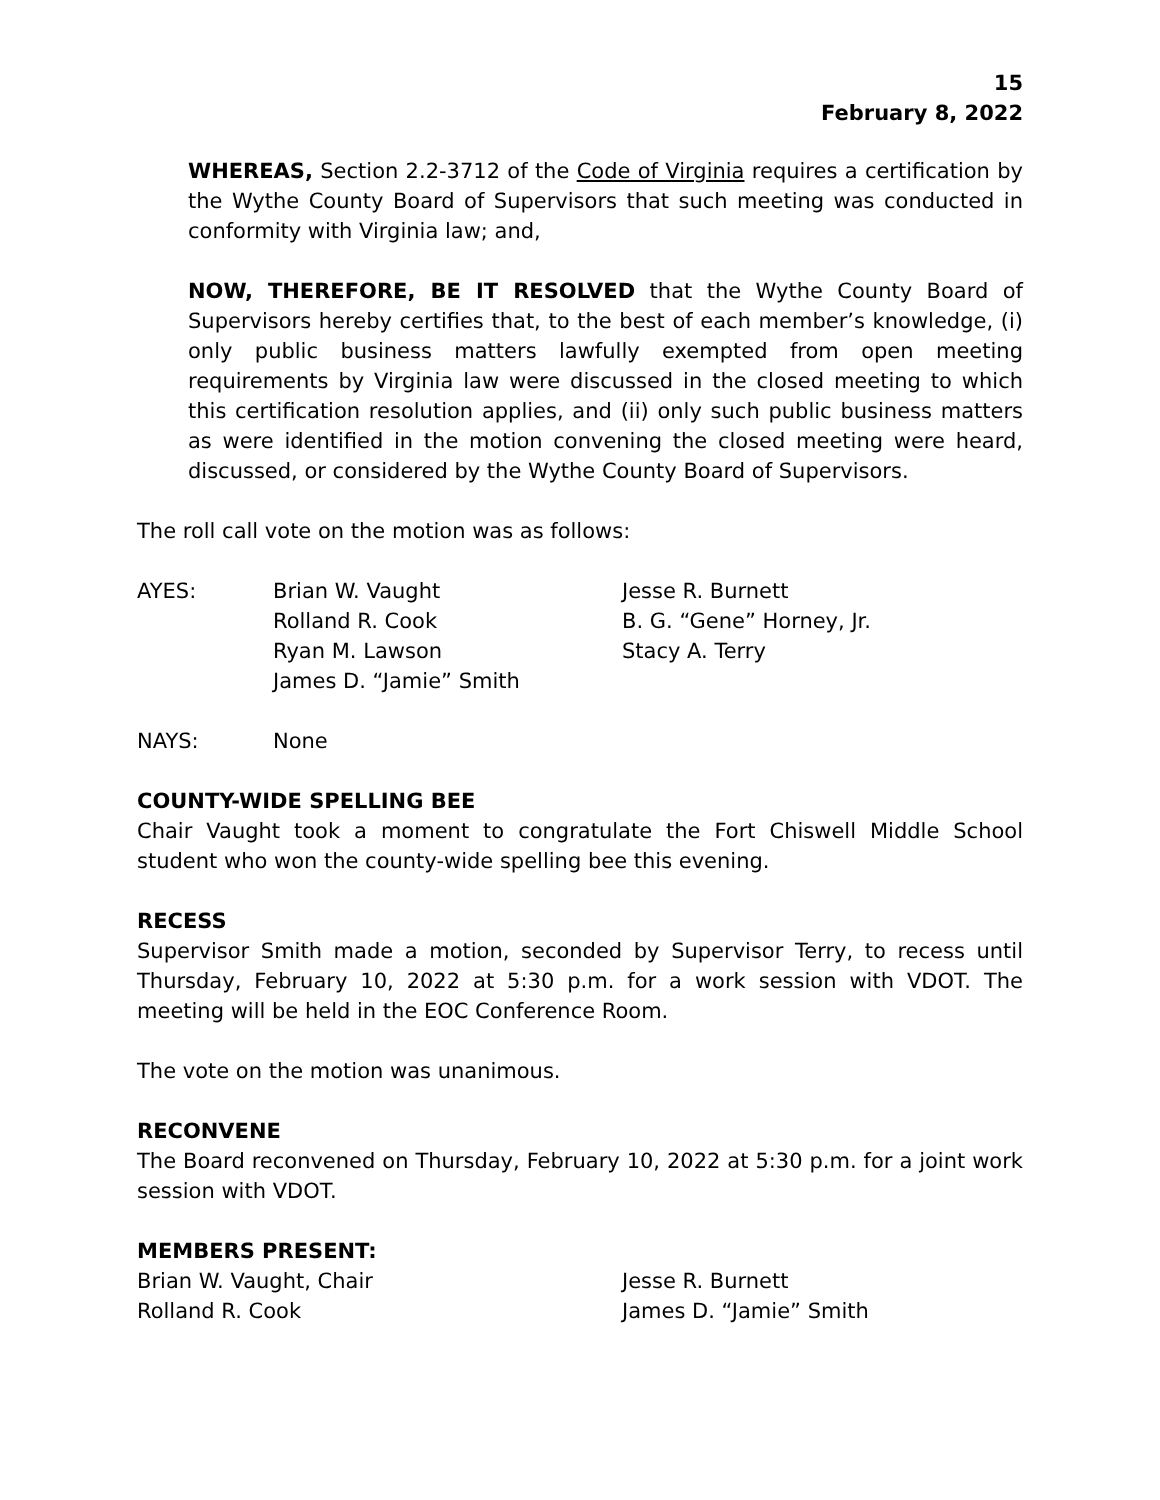15
February 8, 2022
WHEREAS, Section 2.2-3712 of the Code of Virginia requires a certification by the Wythe County Board of Supervisors that such meeting was conducted in conformity with Virginia law; and,
NOW, THEREFORE, BE IT RESOLVED that the Wythe County Board of Supervisors hereby certifies that, to the best of each member’s knowledge, (i) only public business matters lawfully exempted from open meeting requirements by Virginia law were discussed in the closed meeting to which this certification resolution applies, and (ii) only such public business matters as were identified in the motion convening the closed meeting were heard, discussed, or considered by the Wythe County Board of Supervisors.
The roll call vote on the motion was as follows:
| AYES: | Brian W. Vaught | Jesse R. Burnett |
| | Rolland R. Cook | B. G. “Gene” Horney, Jr. |
| | Ryan M. Lawson | Stacy A. Terry |
| | James D. “Jamie” Smith | |
| NAYS: | None |
COUNTY-WIDE SPELLING BEE
Chair Vaught took a moment to congratulate the Fort Chiswell Middle School student who won the county-wide spelling bee this evening.
RECESS
Supervisor Smith made a motion, seconded by Supervisor Terry, to recess until Thursday, February 10, 2022 at 5:30 p.m. for a work session with VDOT. The meeting will be held in the EOC Conference Room.
The vote on the motion was unanimous.
RECONVENE
The Board reconvened on Thursday, February 10, 2022 at 5:30 p.m. for a joint work session with VDOT.
MEMBERS PRESENT:
| Brian W. Vaught, Chair | Jesse R. Burnett |
| Rolland R. Cook | James D. “Jamie” Smith |